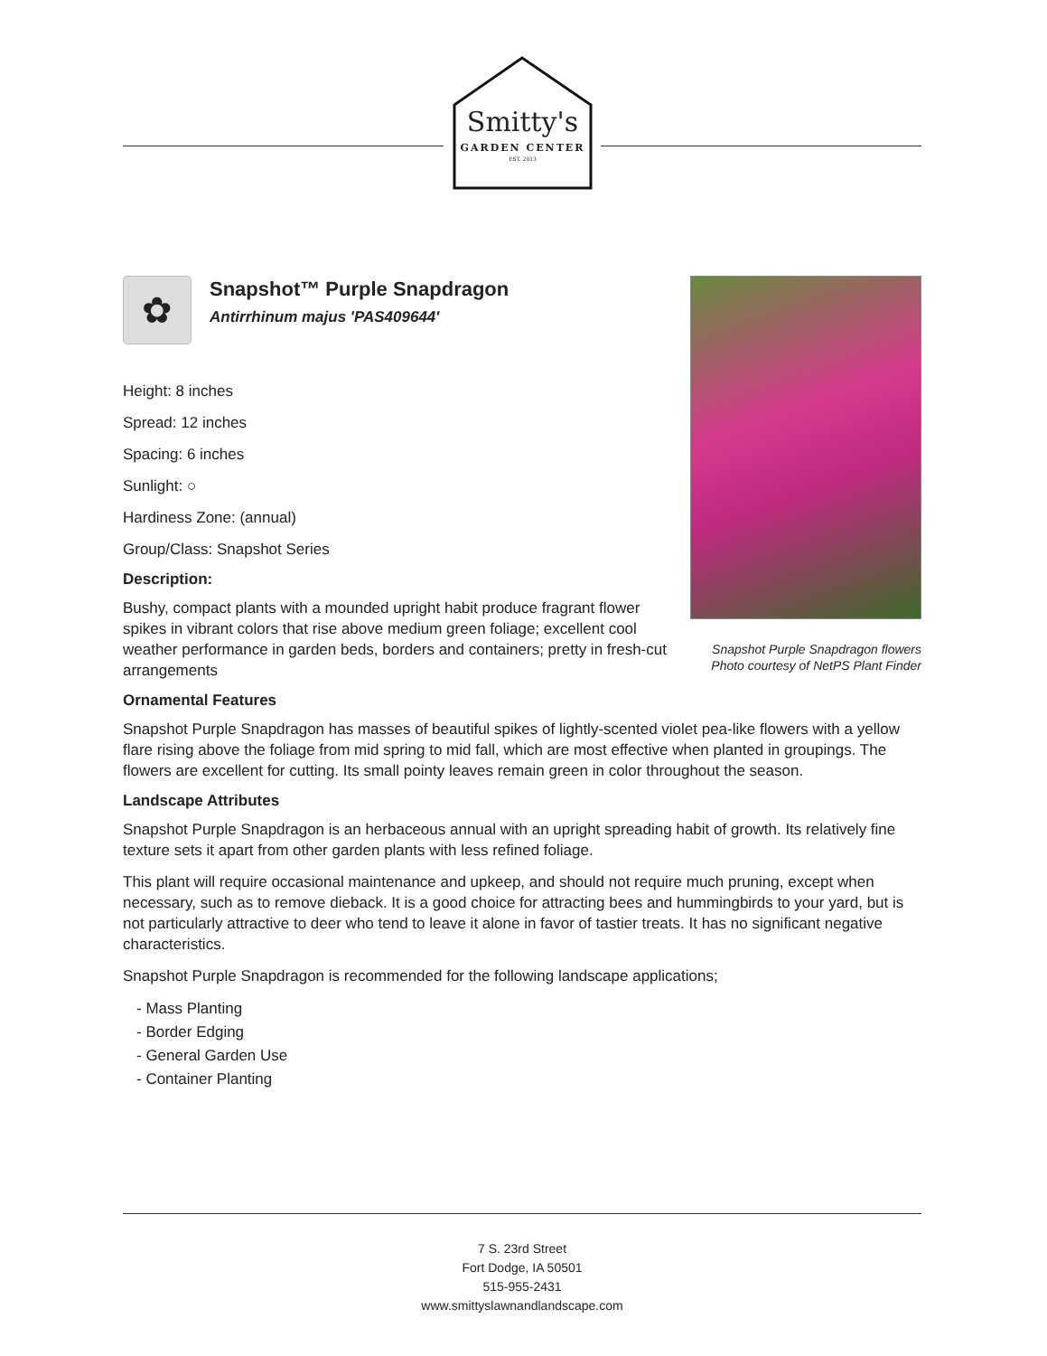Smitty's
GARDEN CENTER
EST. 2013
Snapshot Purple Snapdragon flowers
Photo courtesy of NetPS Plant Finder
✿
Snapshot™ Purple Snapdragon
Antirrhinum majus 'PAS409644'
Height: 8 inches
Spread: 12 inches
Spacing: 6 inches
Sunlight: ○
Hardiness Zone: (annual)
Group/Class: Snapshot Series
Description:
Bushy, compact plants with a mounded upright habit produce fragrant flower spikes in vibrant colors that rise above medium green foliage; excellent cool weather performance in garden beds, borders and containers; pretty in fresh-cut arrangements
Ornamental Features
Snapshot Purple Snapdragon has masses of beautiful spikes of lightly-scented violet pea-like flowers with a yellow flare rising above the foliage from mid spring to mid fall, which are most effective when planted in groupings. The flowers are excellent for cutting. Its small pointy leaves remain green in color throughout the season.
Landscape Attributes
Snapshot Purple Snapdragon is an herbaceous annual with an upright spreading habit of growth. Its relatively fine texture sets it apart from other garden plants with less refined foliage.
This plant will require occasional maintenance and upkeep, and should not require much pruning, except when necessary, such as to remove dieback. It is a good choice for attracting bees and hummingbirds to your yard, but is not particularly attractive to deer who tend to leave it alone in favor of tastier treats. It has no significant negative characteristics.
Snapshot Purple Snapdragon is recommended for the following landscape applications;
- Mass Planting
- Border Edging
- General Garden Use
- Container Planting
7 S. 23rd Street
Fort Dodge, IA 50501
515-955-2431
www.smittyslawnandlandscape.com